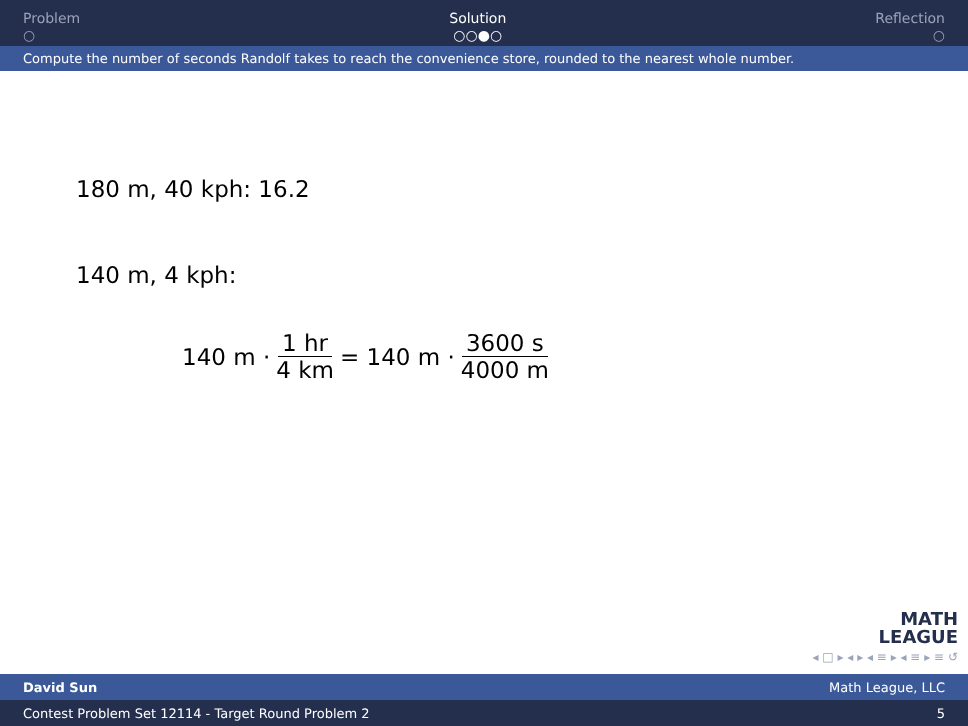Problem
○
Solution
○○●○
Reflection
○
Compute the number of seconds Randolf takes to reach the convenience store, rounded to the nearest whole number.
180 m, 40 kph: 16.2
140 m, 4 kph:
140 m · 1 hr 4 km = 140 m · 3600 s 4000 m
MATH
LEAGUE
◂ □ ▸ ◂ ▸ ◂ ≡ ▸ ◂ ≡ ▸ ≡ ↺
David Sun Math League, LLC
Contest Problem Set 12114 - Target Round Problem 2 5